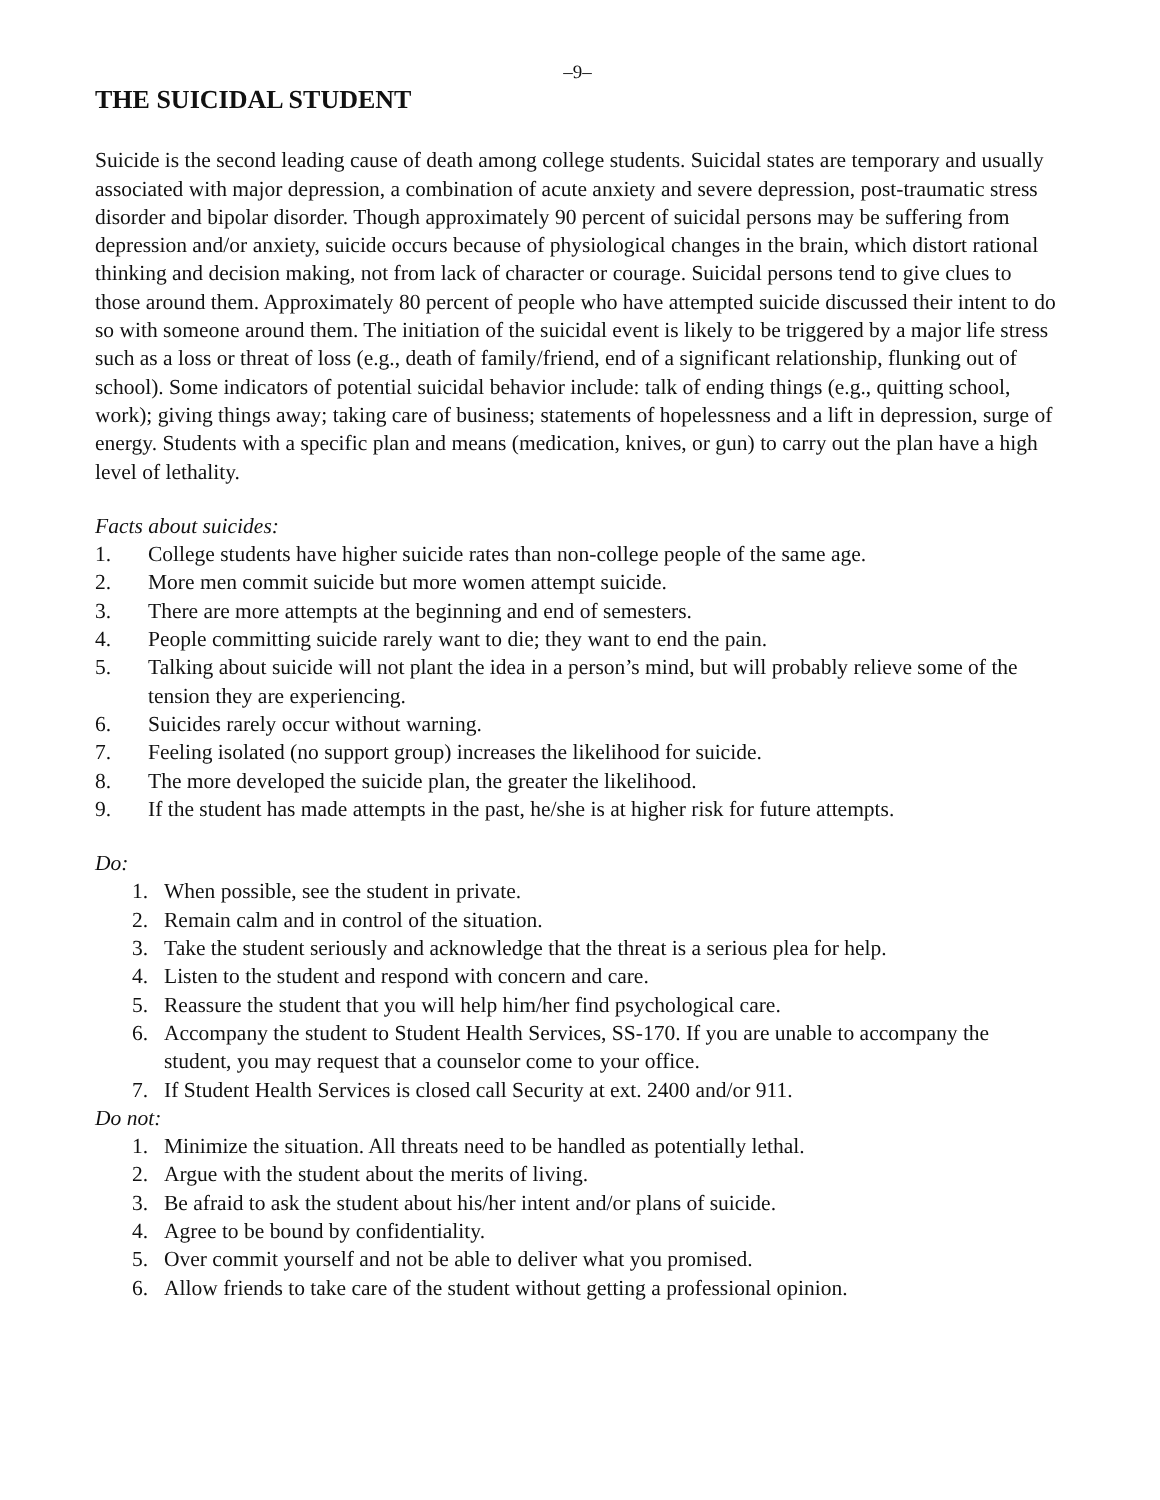–9–
THE SUICIDAL STUDENT
Suicide is the second leading cause of death among college students. Suicidal states are temporary and usually associated with major depression, a combination of acute anxiety and severe depression, post-traumatic stress disorder and bipolar disorder. Though approximately 90 percent of suicidal persons may be suffering from depression and/or anxiety, suicide occurs because of physiological changes in the brain, which distort rational thinking and decision making, not from lack of character or courage. Suicidal persons tend to give clues to those around them. Approximately 80 percent of people who have attempted suicide discussed their intent to do so with someone around them. The initiation of the suicidal event is likely to be triggered by a major life stress such as a loss or threat of loss (e.g., death of family/friend, end of a significant relationship, flunking out of school). Some indicators of potential suicidal behavior include: talk of ending things (e.g., quitting school, work); giving things away; taking care of business; statements of hopelessness and a lift in depression, surge of energy. Students with a specific plan and means (medication, knives, or gun) to carry out the plan have a high level of lethality.
Facts about suicides:
1. College students have higher suicide rates than non-college people of the same age.
2. More men commit suicide but more women attempt suicide.
3. There are more attempts at the beginning and end of semesters.
4. People committing suicide rarely want to die; they want to end the pain.
5. Talking about suicide will not plant the idea in a person’s mind, but will probably relieve some of the tension they are experiencing.
6. Suicides rarely occur without warning.
7. Feeling isolated (no support group) increases the likelihood for suicide.
8. The more developed the suicide plan, the greater the likelihood.
9. If the student has made attempts in the past, he/she is at higher risk for future attempts.
Do:
1. When possible, see the student in private.
2. Remain calm and in control of the situation.
3. Take the student seriously and acknowledge that the threat is a serious plea for help.
4. Listen to the student and respond with concern and care.
5. Reassure the student that you will help him/her find psychological care.
6. Accompany the student to Student Health Services, SS-170. If you are unable to accompany the student, you may request that a counselor come to your office.
7. If Student Health Services is closed call Security at ext. 2400 and/or 911.
Do not:
1. Minimize the situation. All threats need to be handled as potentially lethal.
2. Argue with the student about the merits of living.
3. Be afraid to ask the student about his/her intent and/or plans of suicide.
4. Agree to be bound by confidentiality.
5. Over commit yourself and not be able to deliver what you promised.
6. Allow friends to take care of the student without getting a professional opinion.